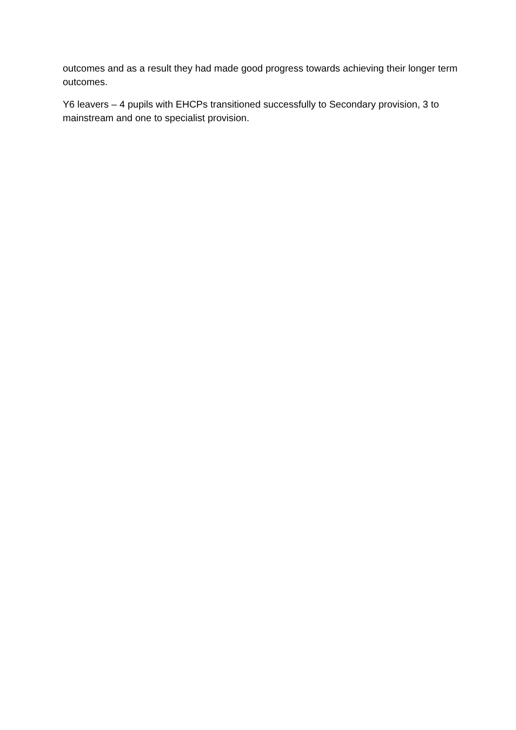outcomes and as a result they had made good progress towards achieving their longer term outcomes.
Y6 leavers – 4 pupils with EHCPs transitioned successfully to Secondary provision, 3 to mainstream and one to specialist provision.